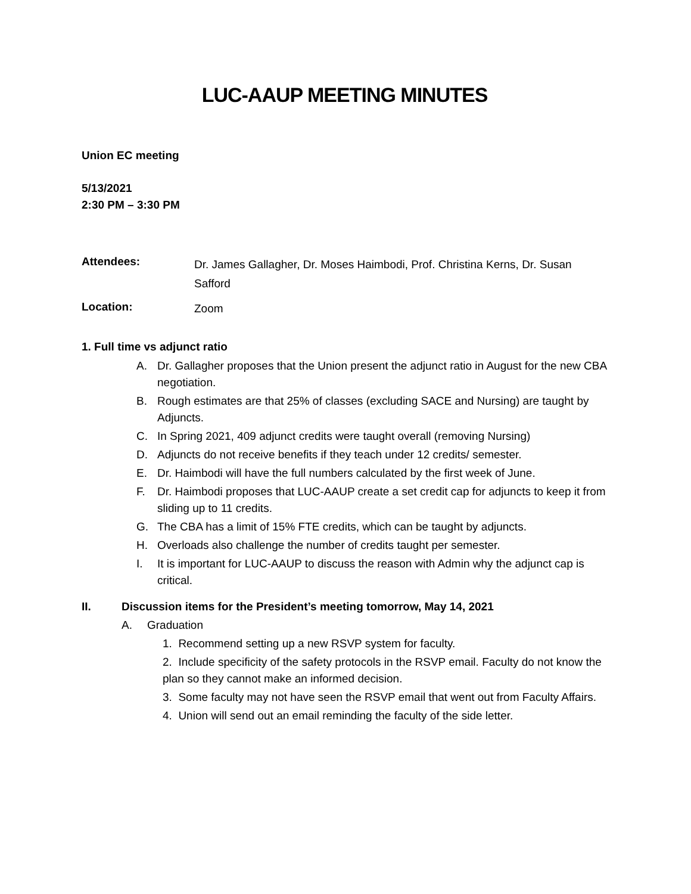LUC-AAUP MEETING MINUTES
Union EC meeting
5/13/2021
2:30 PM – 3:30 PM
Attendees:
Dr. James Gallagher, Dr. Moses Haimbodi, Prof. Christina Kerns, Dr. Susan Safford
Location:
Zoom
1. Full time vs adjunct ratio
A. Dr. Gallagher proposes that the Union present the adjunct ratio in August for the new CBA negotiation.
B. Rough estimates are that 25% of classes (excluding SACE and Nursing) are taught by Adjuncts.
C. In Spring 2021, 409 adjunct credits were taught overall (removing Nursing)
D. Adjuncts do not receive benefits if they teach under 12 credits/ semester.
E. Dr. Haimbodi will have the full numbers calculated by the first week of June.
F. Dr. Haimbodi proposes that LUC-AAUP create a set credit cap for adjuncts to keep it from sliding up to 11 credits.
G. The CBA has a limit of 15% FTE credits, which can be taught by adjuncts.
H. Overloads also challenge the number of credits taught per semester.
I. It is important for LUC-AAUP to discuss the reason with Admin why the adjunct cap is critical.
II. Discussion items for the President’s meeting tomorrow, May 14, 2021
A. Graduation
1. Recommend setting up a new RSVP system for faculty.
2. Include specificity of the safety protocols in the RSVP email. Faculty do not know the plan so they cannot make an informed decision.
3. Some faculty may not have seen the RSVP email that went out from Faculty Affairs.
4. Union will send out an email reminding the faculty of the side letter.